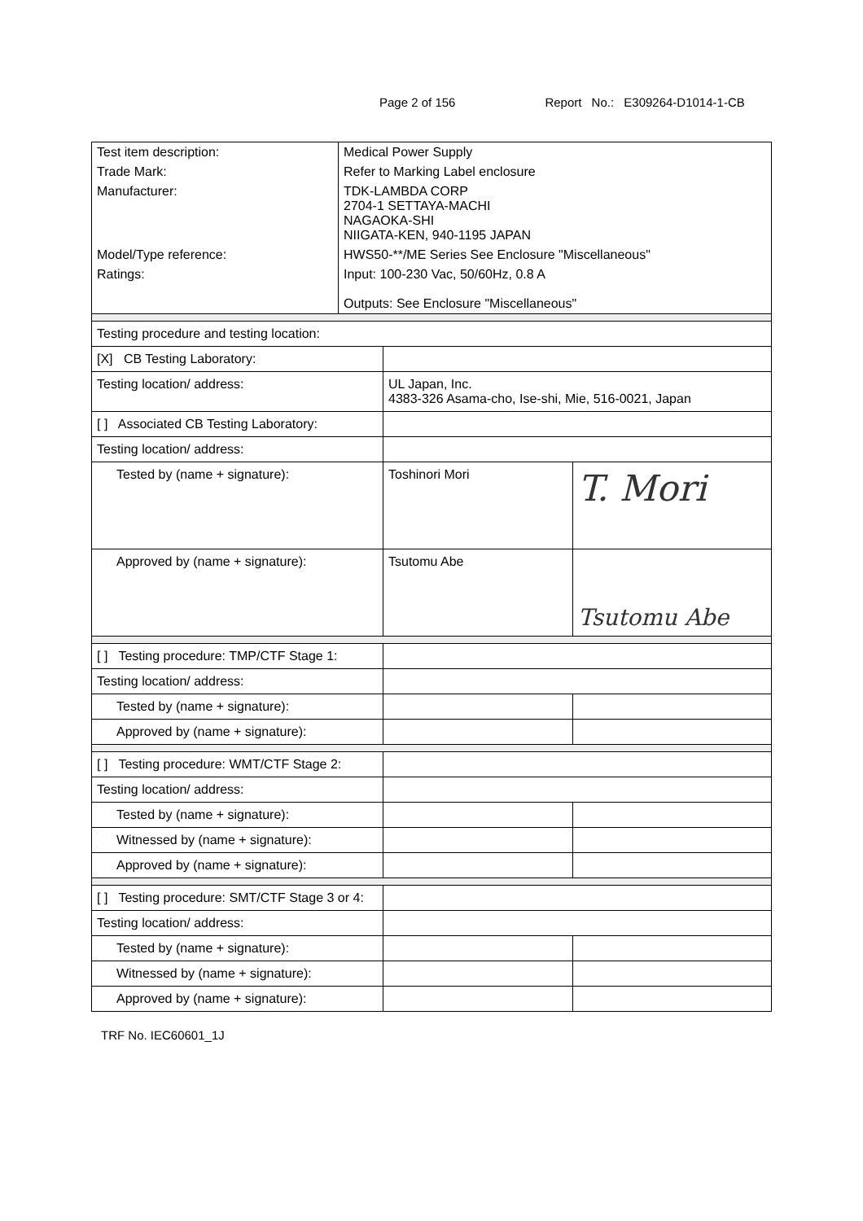Page 2 of 156 Report No.: E309264-D1014-1-CB
| Test item description: | Medical Power Supply |
| Trade Mark: | Refer to Marking Label enclosure |
| Manufacturer: | TDK-LAMBDA CORP 2704-1 SETTAYA-MACHI NAGAOKA-SHI NIIGATA-KEN, 940-1195 JAPAN |
| Model/Type reference: | HWS50-**/ME Series See Enclosure "Miscellaneous" |
| Ratings: | Input: 100-230 Vac, 50/60Hz, 0.8 A Outputs: See Enclosure "Miscellaneous" |
| Testing procedure and testing location: | | |
| [X] CB Testing Laboratory: | | |
| Testing location/ address: | UL Japan, Inc. 4383-326 Asama-cho, Ise-shi, Mie, 516-0021, Japan | |
| [ ] Associated CB Testing Laboratory: | | |
| Testing location/ address: | | |
| Tested by (name + signature): | Toshinori Mori | T. Mori |
| Approved by (name + signature): | Tsutomu Abe | Tsutomu Abe |
| [ ] Testing procedure: TMP/CTF Stage 1: | | |
| Testing location/ address: | | |
| Tested by (name + signature): | | |
| Approved by (name + signature): | | |
| [ ] Testing procedure: WMT/CTF Stage 2: | | |
| Testing location/ address: | | |
| Tested by (name + signature): | | |
| Witnessed by (name + signature): | | |
| Approved by (name + signature): | | |
| [ ] Testing procedure: SMT/CTF Stage 3 or 4: | | |
| Testing location/ address: | | |
| Tested by (name + signature): | | |
| Witnessed by (name + signature): | | |
| Approved by (name + signature): | | |
TRF No. IEC60601_1J